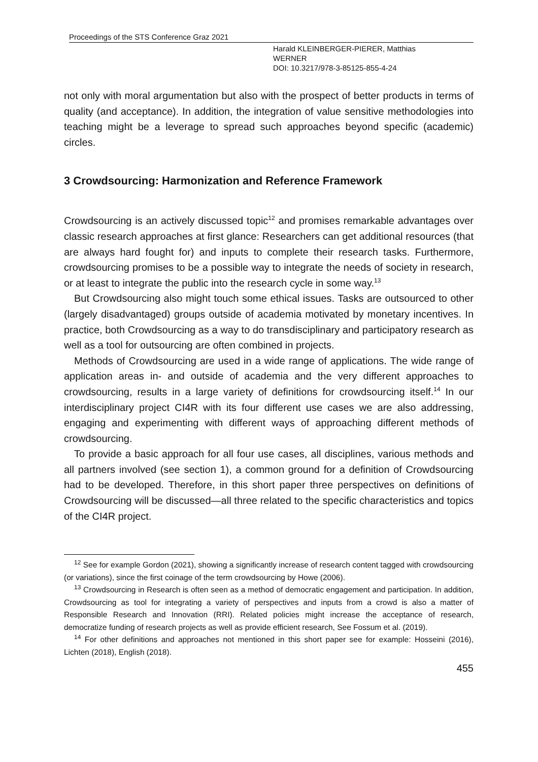Proceedings of the STS Conference Graz 2021
Harald KLEINBERGER-PIERER, Matthias
WERNER
DOI: 10.3217/978-3-85125-855-4-24
not only with moral argumentation but also with the prospect of better products in terms of quality (and acceptance). In addition, the integration of value sensitive methodologies into teaching might be a leverage to spread such approaches beyond specific (academic) circles.
3 Crowdsourcing: Harmonization and Reference Framework
Crowdsourcing is an actively discussed topic<sup>12</sup> and promises remarkable advantages over classic research approaches at first glance: Researchers can get additional resources (that are always hard fought for) and inputs to complete their research tasks. Furthermore, crowdsourcing promises to be a possible way to integrate the needs of society in research, or at least to integrate the public into the research cycle in some way.<sup>13</sup>
But Crowdsourcing also might touch some ethical issues. Tasks are outsourced to other (largely disadvantaged) groups outside of academia motivated by monetary incentives. In practice, both Crowdsourcing as a way to do transdisciplinary and participatory research as well as a tool for outsourcing are often combined in projects.
Methods of Crowdsourcing are used in a wide range of applications. The wide range of application areas in- and outside of academia and the very different approaches to crowdsourcing, results in a large variety of definitions for crowdsourcing itself.<sup>14</sup> In our interdisciplinary project CI4R with its four different use cases we are also addressing, engaging and experimenting with different ways of approaching different methods of crowdsourcing.
To provide a basic approach for all four use cases, all disciplines, various methods and all partners involved (see section 1), a common ground for a definition of Crowdsourcing had to be developed. Therefore, in this short paper three perspectives on definitions of Crowdsourcing will be discussed—all three related to the specific characteristics and topics of the CI4R project.
<sup>12</sup> See for example Gordon (2021), showing a significantly increase of research content tagged with crowdsourcing (or variations), since the first coinage of the term crowdsourcing by Howe (2006).
<sup>13</sup> Crowdsourcing in Research is often seen as a method of democratic engagement and participation. In addition, Crowdsourcing as tool for integrating a variety of perspectives and inputs from a crowd is also a matter of Responsible Research and Innovation (RRI). Related policies might increase the acceptance of research, democratize funding of research projects as well as provide efficient research, See Fossum et al. (2019).
<sup>14</sup> For other definitions and approaches not mentioned in this short paper see for example: Hosseini (2016), Lichten (2018), English (2018).
455